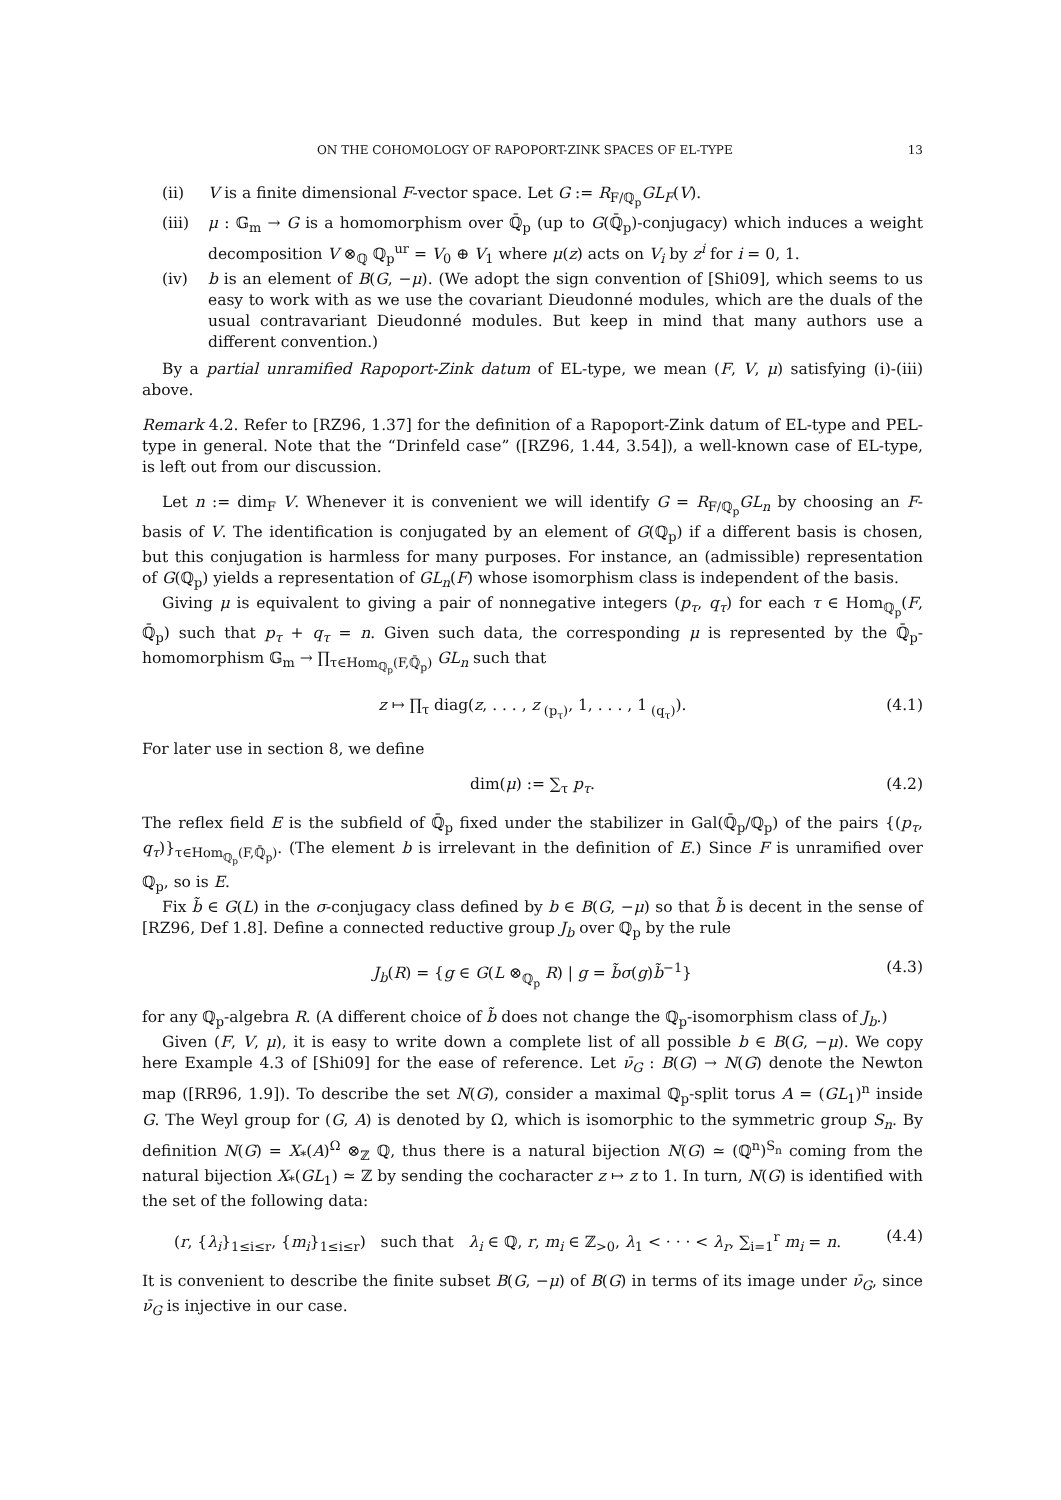ON THE COHOMOLOGY OF RAPOPORT-ZINK SPACES OF EL-TYPE 13
(ii) V is a finite dimensional F-vector space. Let G := R<sub>F/ℚ<sub>p</sub></sub>GL<sub>F</sub>(V).
(iii)
μ : 𝔾<sub>m</sub> → G is a homomorphism over ℚ̄<sub>p</sub> (up to G(ℚ̄<sub>p</sub>)-conjugacy) which induces a weight decomposition V ⊗<sub>ℚ</sub> ℚ<sub>p</sub><sup>ur</sup> = V<sub>0</sub> ⊕ V<sub>1</sub> where μ(z) acts on V<sub>i</sub> by z<sup>i</sup> for i = 0, 1.
(iv) b is an element of B(G, −μ). (We adopt the sign convention of [Shi09], which seems to us easy to work with as we use the covariant Dieudonné modules, which are the duals of the usual contravariant Dieudonné modules. But keep in mind that many authors use a different convention.)
By a partial unramified Rapoport-Zink datum of EL-type, we mean (F, V, μ) satisfying (i)-(iii) above.
Remark 4.2. Refer to [RZ96, 1.37] for the definition of a Rapoport-Zink datum of EL-type and PEL-type in general. Note that the “Drinfeld case” ([RZ96, 1.44, 3.54]), a well-known case of EL-type, is left out from our discussion.
Let n := dim<sub>F</sub> V. Whenever it is convenient we will identify G = R<sub>F/ℚ<sub>p</sub></sub>GL<sub>n</sub> by choosing an F-basis of V. The identification is conjugated by an element of G(ℚ<sub>p</sub>) if a different basis is chosen, but this conjugation is harmless for many purposes. For instance, an (admissible) representation of G(ℚ<sub>p</sub>) yields a representation of GL<sub>n</sub>(F) whose isomorphism class is independent of the basis.
Giving μ is equivalent to giving a pair of nonnegative integers (p<sub>τ</sub>, q<sub>τ</sub>) for each τ ∈ Hom<sub>ℚ<sub>p</sub></sub>(F, ℚ̄<sub>p</sub>) such that p<sub>τ</sub> + q<sub>τ</sub> = n. Given such data, the corresponding μ is represented by the ℚ̄<sub>p</sub>-homomorphism 𝔾<sub>m</sub> → ∏<sub>τ∈Hom<sub>ℚ<sub>p</sub></sub>(F,ℚ̄<sub>p</sub>)</sub> GL<sub>n</sub> such that
z ↦ ∏<sub>τ</sub> diag(z, . . . , z<sub>(p<sub>τ</sub>)</sub>, 1, . . . , 1<sub>(q<sub>τ</sub>)</sub>). (4.1)
For later use in section 8, we define
dim(μ) := ∑<sub>τ</sub> p<sub>τ</sub>. (4.2)
The reflex field E is the subfield of ℚ̄<sub>p</sub> fixed under the stabilizer in Gal(ℚ̄<sub>p</sub>/ℚ<sub>p</sub>) of the pairs {(p<sub>τ</sub>, q<sub>τ</sub>)}<sub>τ∈Hom<sub>ℚ<sub>p</sub></sub>(F,ℚ̄<sub>p</sub>)</sub>. (The element b is irrelevant in the definition of E.) Since F is unramified over ℚ<sub>p</sub>, so is E.
Fix b̃ ∈ G(L) in the σ-conjugacy class defined by b ∈ B(G, −μ) so that b̃ is decent in the sense of [RZ96, Def 1.8]. Define a connected reductive group J<sub>b</sub> over ℚ<sub>p</sub> by the rule
J<sub>b</sub>(R) = {g ∈ G(L ⊗<sub>ℚ<sub>p</sub></sub> R) | g = b̃σ(g)b̃<sup>−1</sup>} (4.3)
for any ℚ<sub>p</sub>-algebra R. (A different choice of b̃ does not change the ℚ<sub>p</sub>-isomorphism class of J<sub>b</sub>.)
Given (F, V, μ), it is easy to write down a complete list of all possible b ∈ B(G, −μ). We copy here Example 4.3 of [Shi09] for the ease of reference. Let ν̄<sub>G</sub> : B(G) → N(G) denote the Newton map ([RR96, 1.9]). To describe the set N(G), consider a maximal ℚ<sub>p</sub>-split torus A = (GL<sub>1</sub>)<sup>n</sup> inside G. The Weyl group for (G, A) is denoted by Ω, which is isomorphic to the symmetric group S<sub>n</sub>. By definition N(G) = X<sub>*</sub>(A)<sup>Ω</sup> ⊗<sub>ℤ</sub> ℚ, thus there is a natural bijection N(G) ≃ (ℚ<sup>n</sup>)<sup>S<sub>n</sub></sup> coming from the natural bijection X<sub>*</sub>(GL<sub>1</sub>) ≃ ℤ by sending the cocharacter z ↦ z to 1. In turn, N(G) is identified with the set of the following data:
(r, {λ<sub>i</sub>}<sub>1≤i≤r</sub>, {m<sub>i</sub>}<sub>1≤i≤r</sub>) such that λ<sub>i</sub> ∈ ℚ, r, m<sub>i</sub> ∈ ℤ<sub>>0</sub>, λ<sub>1</sub> < · · · < λ<sub>r</sub>, ∑<sub>i=1</sub><sup>r</sup> m<sub>i</sub> = n. (4.4)
It is convenient to describe the finite subset B(G, −μ) of B(G) in terms of its image under ν̄<sub>G</sub>, since ν̄<sub>G</sub> is injective in our case.